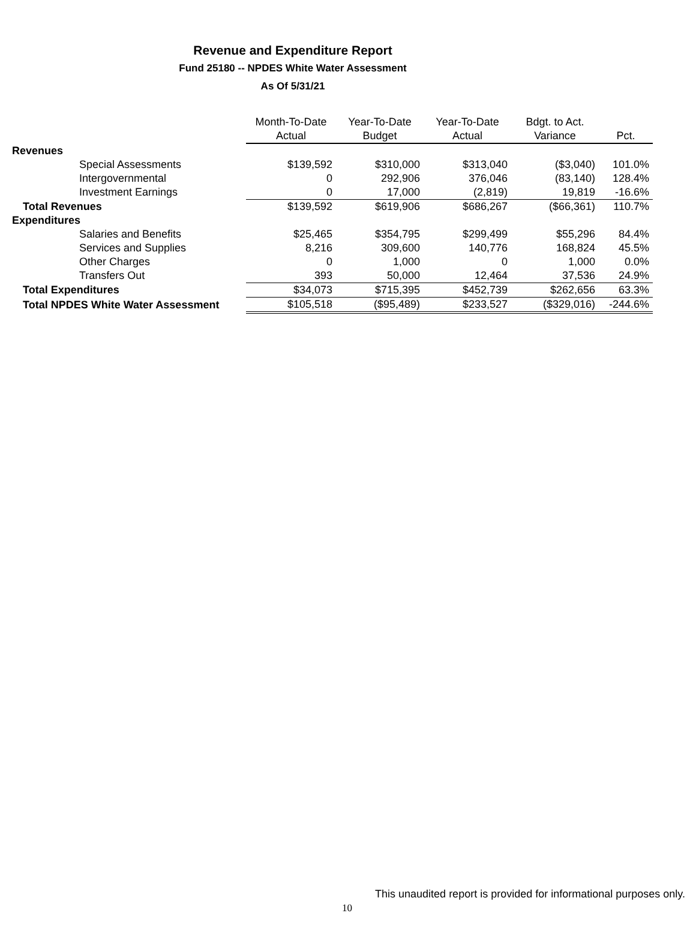Revenue and Expenditure Report
Fund 25180 -- NPDES White Water Assessment
As Of 5/31/21
| | Month-To-Date | Year-To-Date | Year-To-Date | Bdgt. to Act. | |
| --- | --- | --- | --- | --- | --- |
| | Actual | Budget | Actual | Variance | Pct. |
| Revenues | | | | | |
| Special Assessments | $139,592 | $310,000 | $313,040 | ($3,040) | 101.0% |
| Intergovernmental | 0 | 292,906 | 376,046 | (83,140) | 128.4% |
| Investment Earnings | 0 | 17,000 | (2,819) | 19,819 | -16.6% |
| Total Revenues | $139,592 | $619,906 | $686,267 | ($66,361) | 110.7% |
| Expenditures | | | | | |
| Salaries and Benefits | $25,465 | $354,795 | $299,499 | $55,296 | 84.4% |
| Services and Supplies | 8,216 | 309,600 | 140,776 | 168,824 | 45.5% |
| Other Charges | 0 | 1,000 | 0 | 1,000 | 0.0% |
| Transfers Out | 393 | 50,000 | 12,464 | 37,536 | 24.9% |
| Total Expenditures | $34,073 | $715,395 | $452,739 | $262,656 | 63.3% |
| Total NPDES White Water Assessment | $105,518 | ($95,489) | $233,527 | ($329,016) | -244.6% |
This unaudited report is provided for informational purposes only.
10